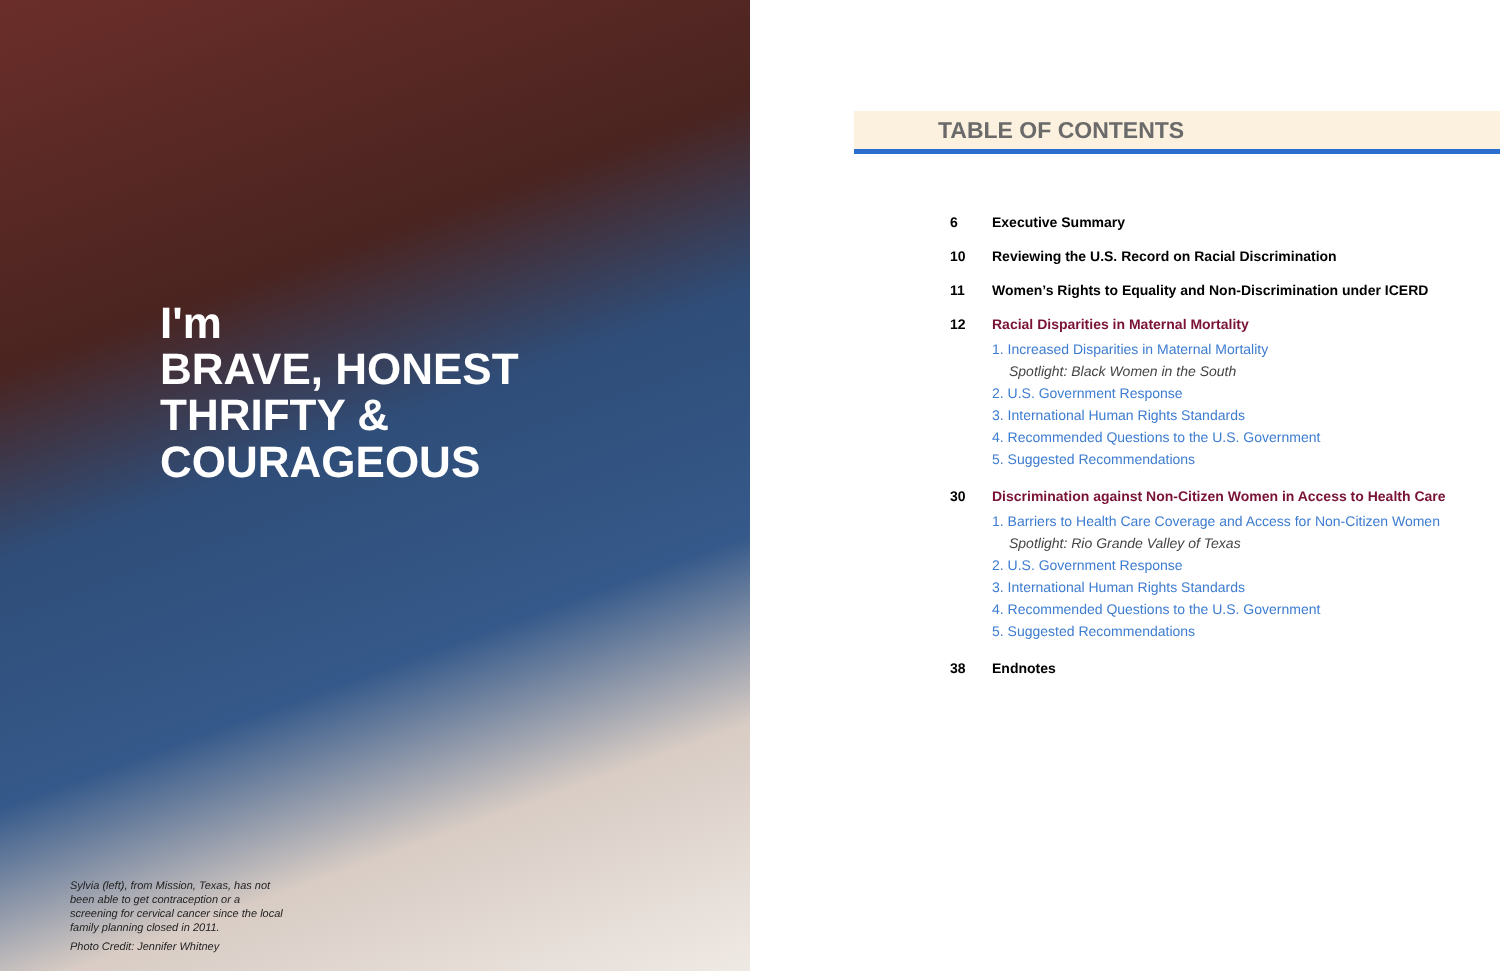I'm
BRAVE, HONEST
THRIFTY &
COURAGEOUS
Sylvia (left), from Mission, Texas, has not been able to get contraception or a screening for cervical cancer since the local family planning closed in 2011.
Photo Credit: Jennifer Whitney
TABLE OF CONTENTS
6 Executive Summary
10 Reviewing the U.S. Record on Racial Discrimination
11 Women’s Rights to Equality and Non-Discrimination under ICERD
12 Racial Disparities in Maternal Mortality
1. Increased Disparities in Maternal Mortality
Spotlight: Black Women in the South
2. U.S. Government Response
3. International Human Rights Standards
4. Recommended Questions to the U.S. Government
5. Suggested Recommendations
30 Discrimination against Non-Citizen Women in Access to Health Care
1. Barriers to Health Care Coverage and Access for Non-Citizen Women
Spotlight: Rio Grande Valley of Texas
2. U.S. Government Response
3. International Human Rights Standards
4. Recommended Questions to the U.S. Government
5. Suggested Recommendations
38 Endnotes